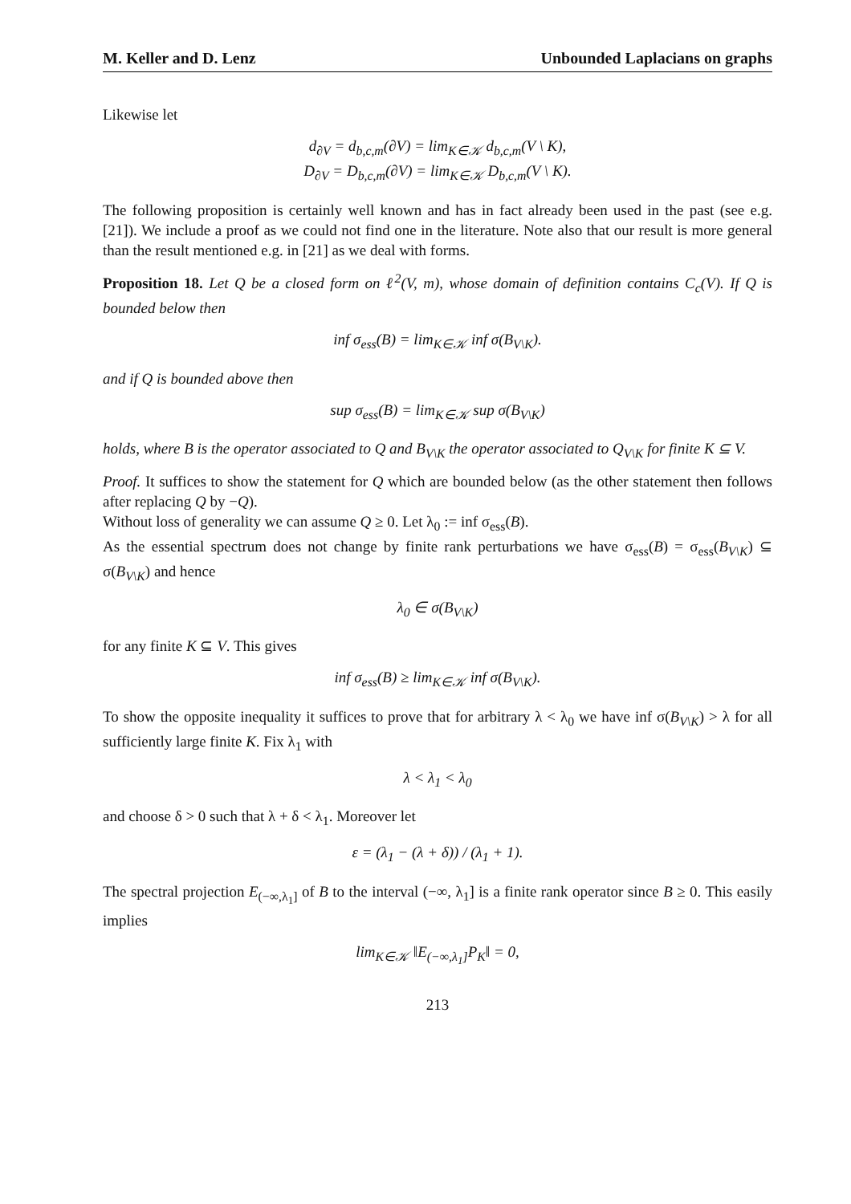M. Keller and D. Lenz Unbounded Laplacians on graphs
Likewise let
d<sub>∂V</sub> = d<sub>b,c,m</sub>(∂V) = lim<sub>K∈𝒦</sub> d<sub>b,c,m</sub>(V \ K),
D<sub>∂V</sub> = D<sub>b,c,m</sub>(∂V) = lim<sub>K∈𝒦</sub> D<sub>b,c,m</sub>(V \ K).
The following proposition is certainly well known and has in fact already been used in the past (see e.g. [21]). We include a proof as we could not find one in the literature. Note also that our result is more general than the result mentioned e.g. in [21] as we deal with forms.
Proposition 18. Let Q be a closed form on ℓ<sup>2</sup>(V, m), whose domain of definition contains C<sub>c</sub>(V). If Q is bounded below then
inf σ<sub>ess</sub>(B) = lim<sub>K∈𝒦</sub> inf σ(B<sub>V\K</sub>).
and if Q is bounded above then
sup σ<sub>ess</sub>(B) = lim<sub>K∈𝒦</sub> sup σ(B<sub>V\K</sub>)
holds, where B is the operator associated to Q and B<sub>V\K</sub> the operator associated to Q<sub>V\K</sub> for finite K ⊆ V.
Proof. It suffices to show the statement for Q which are bounded below (as the other statement then follows after replacing Q by −Q).
Without loss of generality we can assume Q ≥ 0. Let λ<sub>0</sub> := inf σ<sub>ess</sub>(B).
As the essential spectrum does not change by finite rank perturbations we have σ<sub>ess</sub>(B) = σ<sub>ess</sub>(B<sub>V\K</sub>) ⊆ σ(B<sub>V\K</sub>) and hence
λ<sub>0</sub> ∈ σ(B<sub>V\K</sub>)
for any finite K ⊆ V. This gives
inf σ<sub>ess</sub>(B) ≥ lim<sub>K∈𝒦</sub> inf σ(B<sub>V\K</sub>).
To show the opposite inequality it suffices to prove that for arbitrary λ < λ<sub>0</sub> we have inf σ(B<sub>V\K</sub>) > λ for all sufficiently large finite K. Fix λ<sub>1</sub> with
λ < λ<sub>1</sub> < λ<sub>0</sub>
and choose δ > 0 such that λ + δ < λ<sub>1</sub>. Moreover let
ε = (λ<sub>1</sub> − (λ + δ)) / (λ<sub>1</sub> + 1).
The spectral projection E<sub>(−∞,λ<sub>1</sub>]</sub> of B to the interval (−∞, λ<sub>1</sub>] is a finite rank operator since B ≥ 0. This easily implies
lim<sub>K∈𝒦</sub> ‖E<sub>(−∞,λ<sub>1</sub>]</sub>P<sub>K</sub>‖ = 0,
213